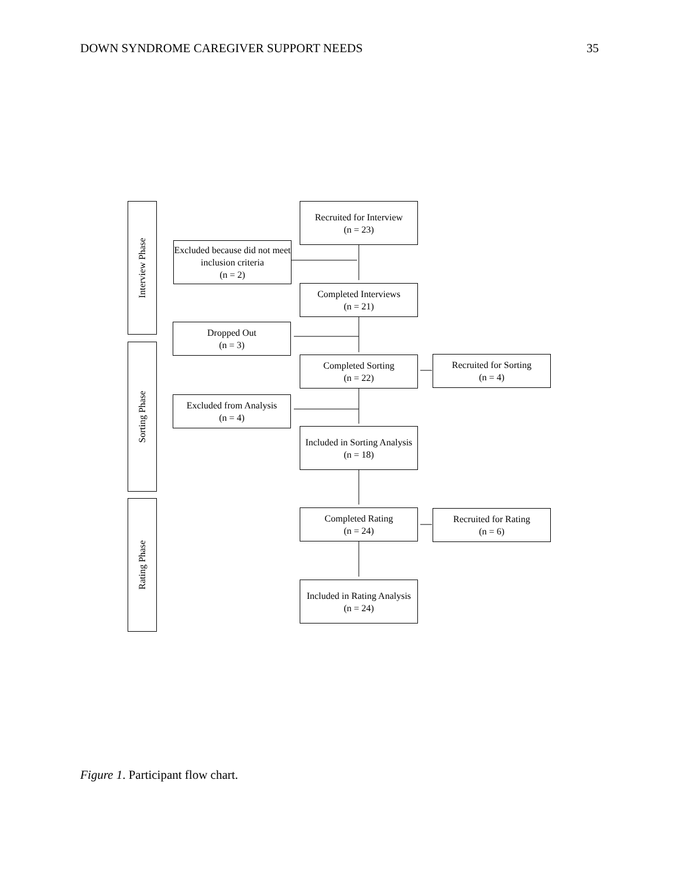DOWN SYNDROME CAREGIVER SUPPORT NEEDS 35
Interview Phase
Sorting Phase
Rating Phase
Recruited for Interview
(n = 23)
Excluded because did not meet inclusion criteria
(n = 2)
Completed Interviews
(n = 21)
Dropped Out
(n = 3)
Completed Sorting
(n = 22)
Recruited for Sorting
(n = 4)
Excluded from Analysis
(n = 4)
Included in Sorting Analysis
(n = 18)
Completed Rating
(n = 24)
Recruited for Rating
(n = 6)
Included in Rating Analysis
(n = 24)
Figure 1. Participant flow chart.